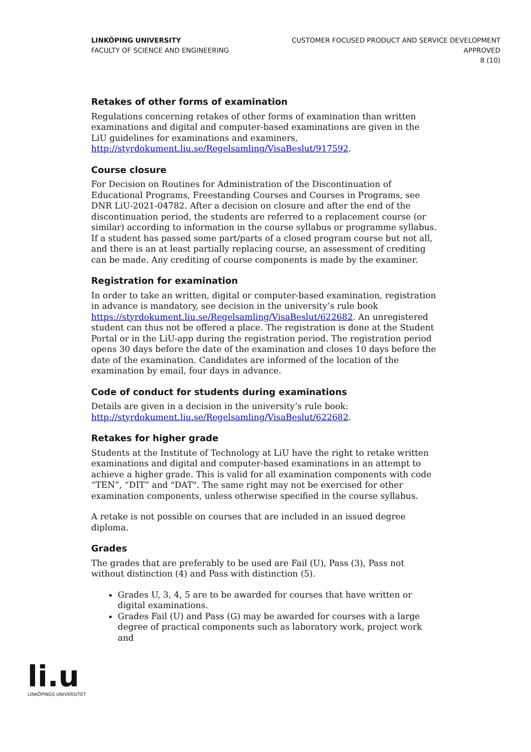LINKÖPING UNIVERSITY
FACULTY OF SCIENCE AND ENGINEERING
CUSTOMER FOCUSED PRODUCT AND SERVICE DEVELOPMENT
APPROVED
8 (10)
Retakes of other forms of examination
Regulations concerning retakes of other forms of examination than written examinations and digital and computer-based examinations are given in the LiU guidelines for examinations and examiners, http://styrdokument.liu.se/Regelsamling/VisaBeslut/917592.
Course closure
For Decision on Routines for Administration of the Discontinuation of Educational Programs, Freestanding Courses and Courses in Programs, see DNR LiU-2021-04782. After a decision on closure and after the end of the discontinuation period, the students are referred to a replacement course (or similar) according to information in the course syllabus or programme syllabus. If a student has passed some part/parts of a closed program course but not all, and there is an at least partially replacing course, an assessment of crediting can be made. Any crediting of course components is made by the examiner.
Registration for examination
In order to take an written, digital or computer-based examination, registration in advance is mandatory, see decision in the university’s rule book https://styrdokument.liu.se/Regelsamling/VisaBeslut/622682. An unregistered student can thus not be offered a place. The registration is done at the Student Portal or in the LiU-app during the registration period. The registration period opens 30 days before the date of the examination and closes 10 days before the date of the examination. Candidates are informed of the location of the examination by email, four days in advance.
Code of conduct for students during examinations
Details are given in a decision in the university’s rule book: http://styrdokument.liu.se/Regelsamling/VisaBeslut/622682.
Retakes for higher grade
Students at the Institute of Technology at LiU have the right to retake written examinations and digital and computer-based examinations in an attempt to achieve a higher grade. This is valid for all examination components with code “TEN”, “DIT” and "DAT". The same right may not be exercised for other examination components, unless otherwise specified in the course syllabus.
A retake is not possible on courses that are included in an issued degree diploma.
Grades
The grades that are preferably to be used are Fail (U), Pass (3), Pass not without distinction (4) and Pass with distinction (5).
Grades U, 3, 4, 5 are to be awarded for courses that have written or digital examinations.
Grades Fail (U) and Pass (G) may be awarded for courses with a large degree of practical components such as laboratory work, project work and
li.u
LINKÖPINGS UNIVERSITET